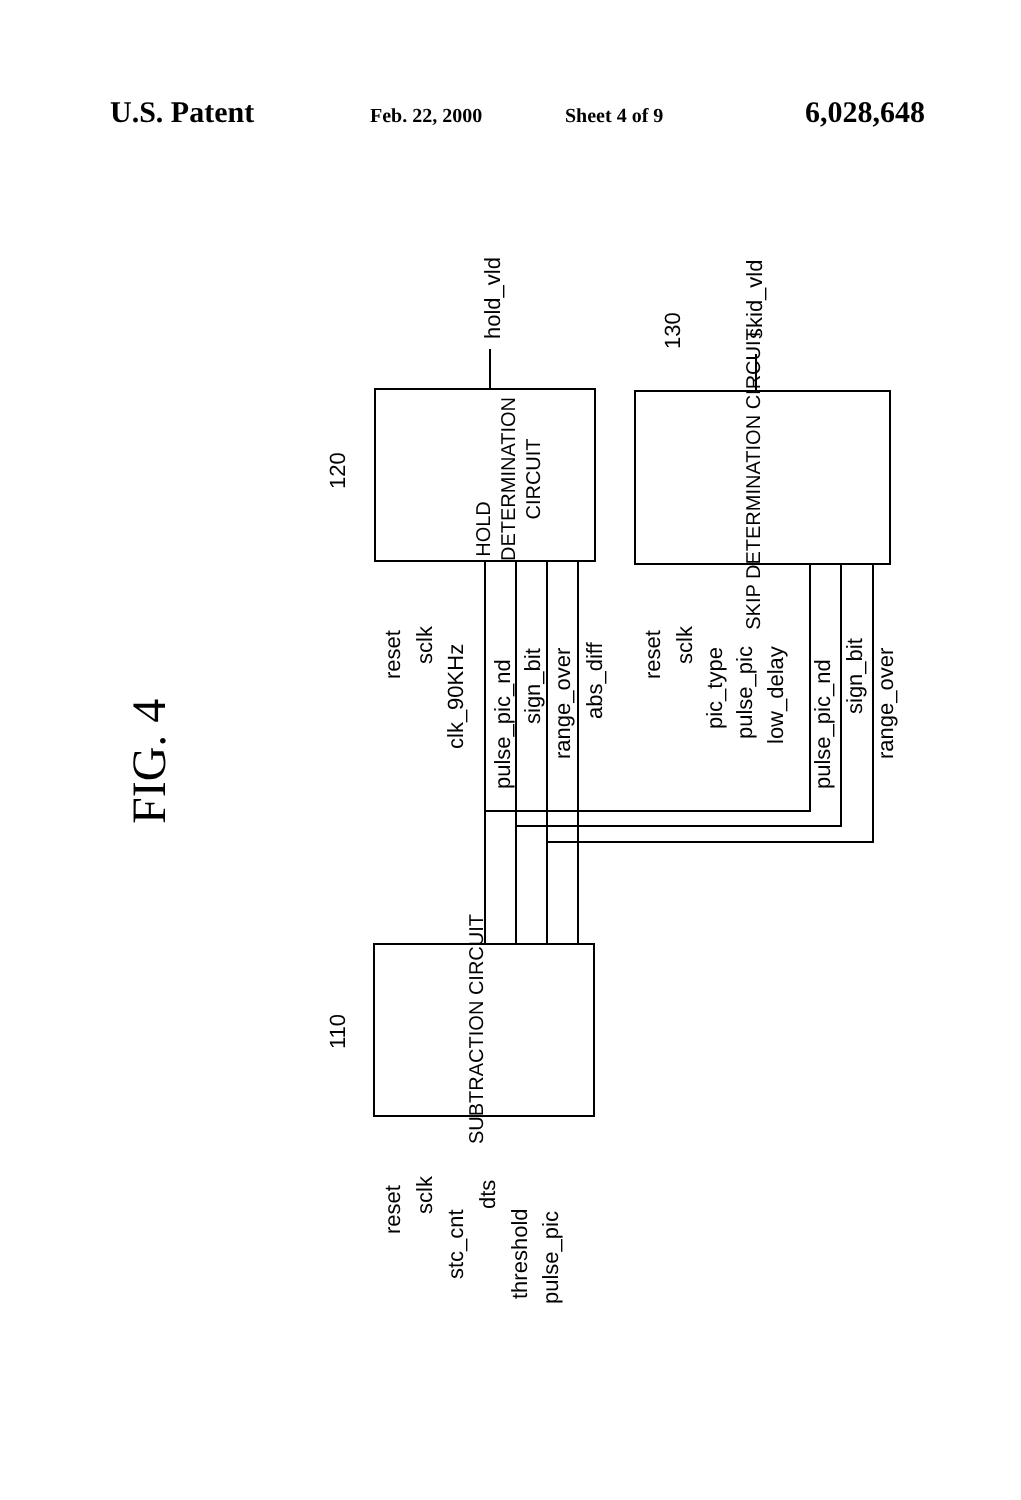U.S. Patent Feb. 22, 2000 Sheet 4 of 9 6,028,648
FIG. 4
HOLD
DETERMINATION
CIRCUIT
SKIP DETERMINATION CIRCUIT
SUBTRACTION CIRCUIT
120
110
130
hold_vld
skid_vld
reset
sclk
clk_90KHz
pulse_pic_nd
sign_bit
range_over
abs_diff
reset
sclk
pic_type
pulse_pic
low_delay
pulse_pic_nd
sign_bit
range_over
reset
sclk
stc_cnt
dts
threshold
pulse_pic